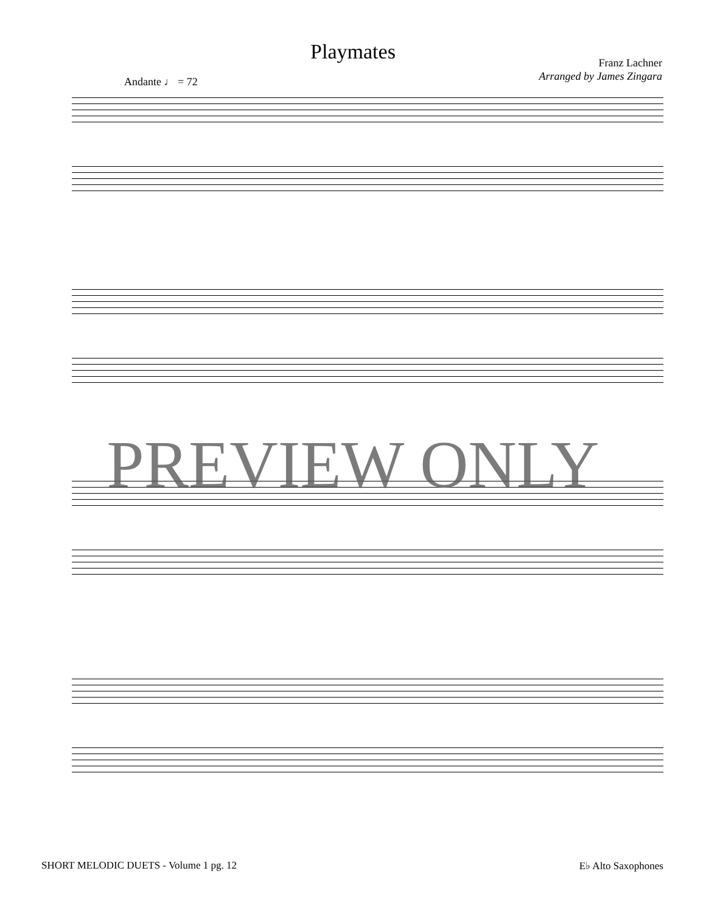Playmates
Franz Lachner
Arranged by James Zingara
Andante ♩ = 72
PREVIEW ONLY
SHORT MELODIC DUETS - Volume 1 pg. 12 E♭ Alto Saxophones